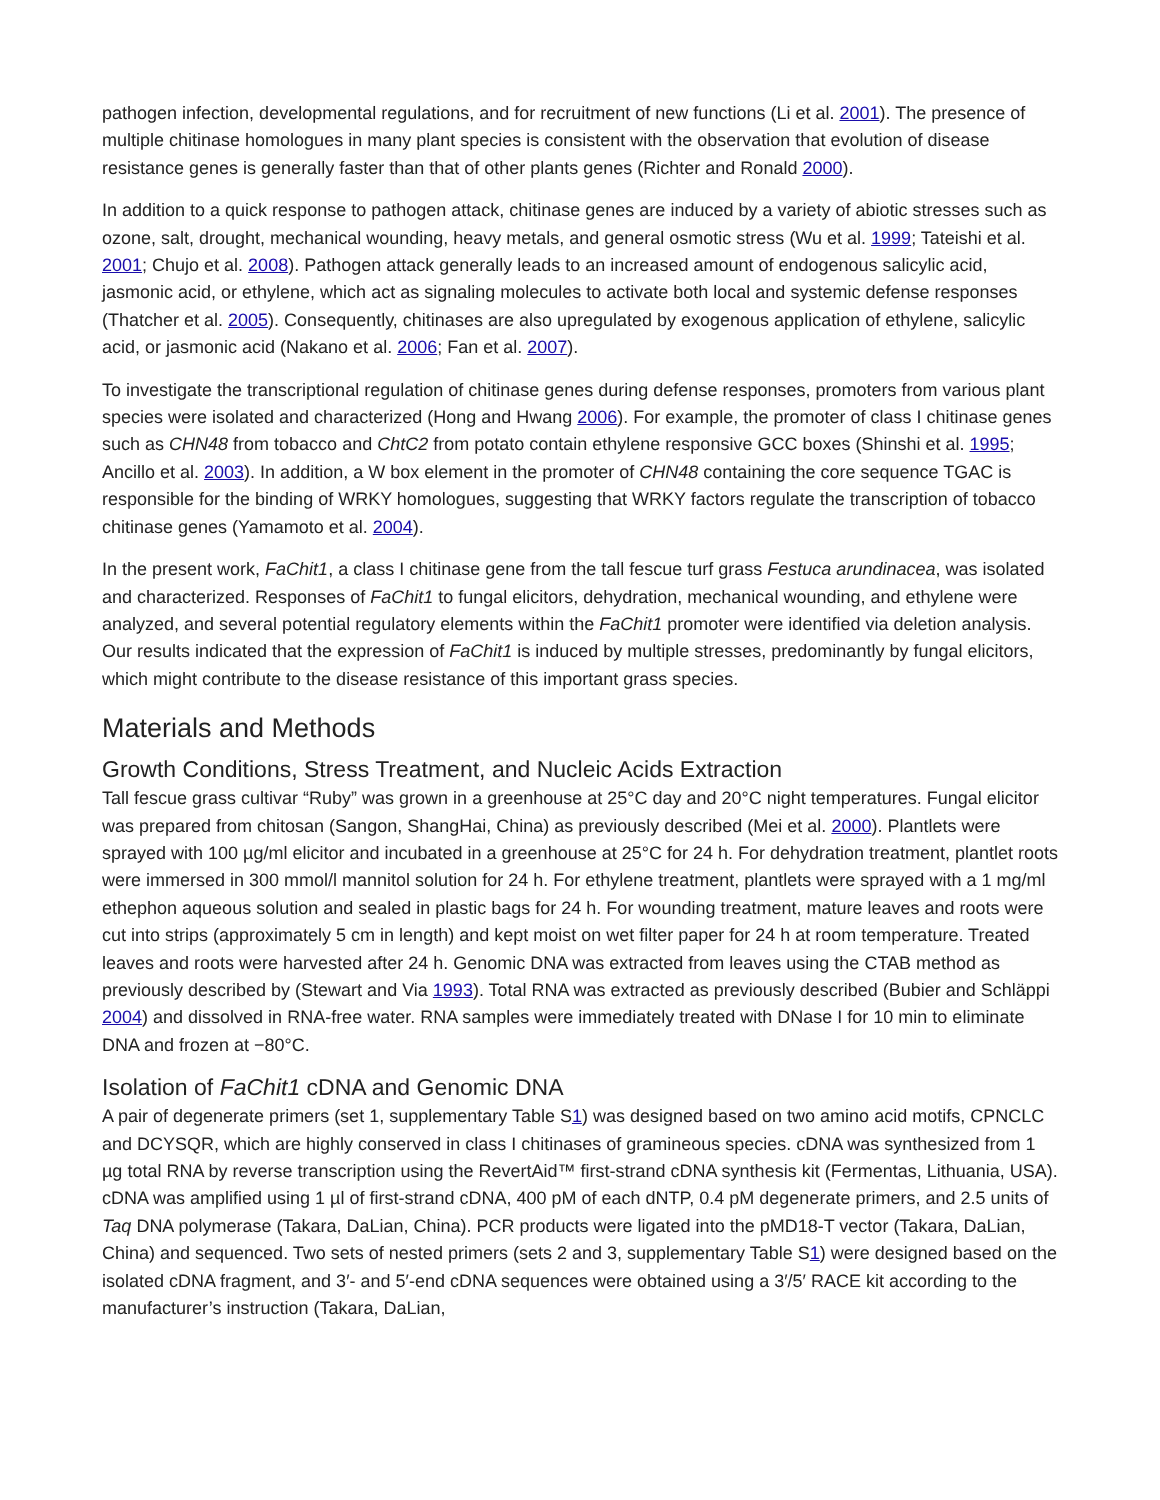pathogen infection, developmental regulations, and for recruitment of new functions (Li et al. 2001). The presence of multiple chitinase homologues in many plant species is consistent with the observation that evolution of disease resistance genes is generally faster than that of other plants genes (Richter and Ronald 2000).
In addition to a quick response to pathogen attack, chitinase genes are induced by a variety of abiotic stresses such as ozone, salt, drought, mechanical wounding, heavy metals, and general osmotic stress (Wu et al. 1999; Tateishi et al. 2001; Chujo et al. 2008). Pathogen attack generally leads to an increased amount of endogenous salicylic acid, jasmonic acid, or ethylene, which act as signaling molecules to activate both local and systemic defense responses (Thatcher et al. 2005). Consequently, chitinases are also upregulated by exogenous application of ethylene, salicylic acid, or jasmonic acid (Nakano et al. 2006; Fan et al. 2007).
To investigate the transcriptional regulation of chitinase genes during defense responses, promoters from various plant species were isolated and characterized (Hong and Hwang 2006). For example, the promoter of class I chitinase genes such as CHN48 from tobacco and ChtC2 from potato contain ethylene responsive GCC boxes (Shinshi et al. 1995; Ancillo et al. 2003). In addition, a W box element in the promoter of CHN48 containing the core sequence TGAC is responsible for the binding of WRKY homologues, suggesting that WRKY factors regulate the transcription of tobacco chitinase genes (Yamamoto et al. 2004).
In the present work, FaChit1, a class I chitinase gene from the tall fescue turf grass Festuca arundinacea, was isolated and characterized. Responses of FaChit1 to fungal elicitors, dehydration, mechanical wounding, and ethylene were analyzed, and several potential regulatory elements within the FaChit1 promoter were identified via deletion analysis. Our results indicated that the expression of FaChit1 is induced by multiple stresses, predominantly by fungal elicitors, which might contribute to the disease resistance of this important grass species.
Materials and Methods
Growth Conditions, Stress Treatment, and Nucleic Acids Extraction
Tall fescue grass cultivar “Ruby” was grown in a greenhouse at 25°C day and 20°C night temperatures. Fungal elicitor was prepared from chitosan (Sangon, ShangHai, China) as previously described (Mei et al. 2000). Plantlets were sprayed with 100 µg/ml elicitor and incubated in a greenhouse at 25°C for 24 h. For dehydration treatment, plantlet roots were immersed in 300 mmol/l mannitol solution for 24 h. For ethylene treatment, plantlets were sprayed with a 1 mg/ml ethephon aqueous solution and sealed in plastic bags for 24 h. For wounding treatment, mature leaves and roots were cut into strips (approximately 5 cm in length) and kept moist on wet filter paper for 24 h at room temperature. Treated leaves and roots were harvested after 24 h. Genomic DNA was extracted from leaves using the CTAB method as previously described by (Stewart and Via 1993). Total RNA was extracted as previously described (Bubier and Schläppi 2004) and dissolved in RNA-free water. RNA samples were immediately treated with DNase I for 10 min to eliminate DNA and frozen at −80°C.
Isolation of FaChit1 cDNA and Genomic DNA
A pair of degenerate primers (set 1, supplementary Table S1) was designed based on two amino acid motifs, CPNCLC and DCYSQR, which are highly conserved in class I chitinases of gramineous species. cDNA was synthesized from 1 µg total RNA by reverse transcription using the RevertAid™ first-strand cDNA synthesis kit (Fermentas, Lithuania, USA). cDNA was amplified using 1 µl of first-strand cDNA, 400 pM of each dNTP, 0.4 pM degenerate primers, and 2.5 units of Taq DNA polymerase (Takara, DaLian, China). PCR products were ligated into the pMD18-T vector (Takara, DaLian, China) and sequenced. Two sets of nested primers (sets 2 and 3, supplementary Table S1) were designed based on the isolated cDNA fragment, and 3′- and 5′-end cDNA sequences were obtained using a 3′/5′ RACE kit according to the manufacturer’s instruction (Takara, DaLian,